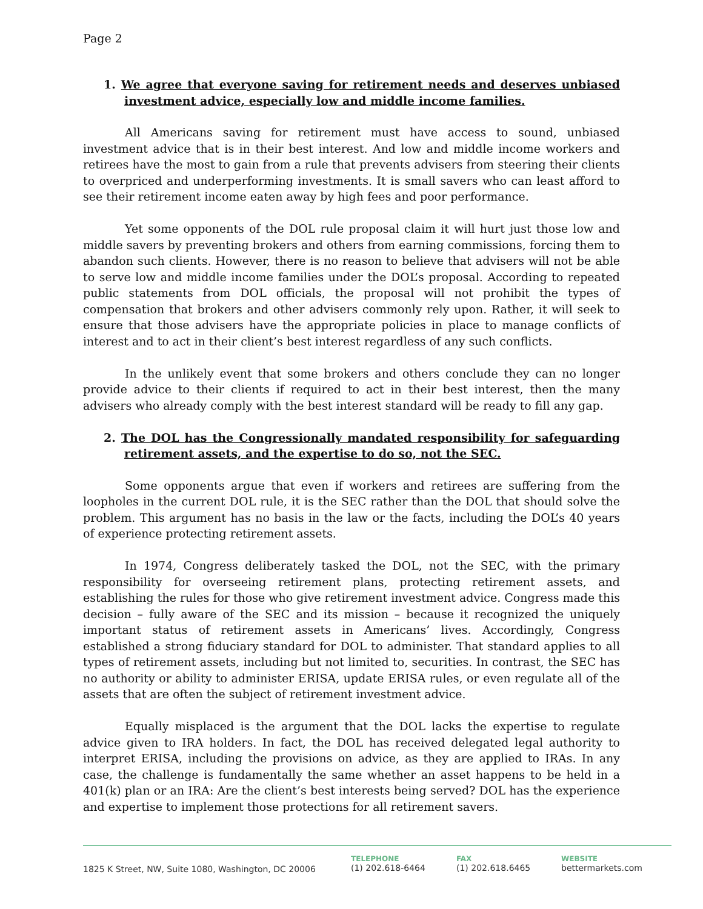Page 2
1. We agree that everyone saving for retirement needs and deserves unbiased investment advice, especially low and middle income families.
All Americans saving for retirement must have access to sound, unbiased investment advice that is in their best interest. And low and middle income workers and retirees have the most to gain from a rule that prevents advisers from steering their clients to overpriced and underperforming investments. It is small savers who can least afford to see their retirement income eaten away by high fees and poor performance.
Yet some opponents of the DOL rule proposal claim it will hurt just those low and middle savers by preventing brokers and others from earning commissions, forcing them to abandon such clients. However, there is no reason to believe that advisers will not be able to serve low and middle income families under the DOL’s proposal. According to repeated public statements from DOL officials, the proposal will not prohibit the types of compensation that brokers and other advisers commonly rely upon. Rather, it will seek to ensure that those advisers have the appropriate policies in place to manage conflicts of interest and to act in their client’s best interest regardless of any such conflicts.
In the unlikely event that some brokers and others conclude they can no longer provide advice to their clients if required to act in their best interest, then the many advisers who already comply with the best interest standard will be ready to fill any gap.
2. The DOL has the Congressionally mandated responsibility for safeguarding retirement assets, and the expertise to do so, not the SEC.
Some opponents argue that even if workers and retirees are suffering from the loopholes in the current DOL rule, it is the SEC rather than the DOL that should solve the problem. This argument has no basis in the law or the facts, including the DOL’s 40 years of experience protecting retirement assets.
In 1974, Congress deliberately tasked the DOL, not the SEC, with the primary responsibility for overseeing retirement plans, protecting retirement assets, and establishing the rules for those who give retirement investment advice. Congress made this decision – fully aware of the SEC and its mission – because it recognized the uniquely important status of retirement assets in Americans’ lives. Accordingly, Congress established a strong fiduciary standard for DOL to administer. That standard applies to all types of retirement assets, including but not limited to, securities. In contrast, the SEC has no authority or ability to administer ERISA, update ERISA rules, or even regulate all of the assets that are often the subject of retirement investment advice.
Equally misplaced is the argument that the DOL lacks the expertise to regulate advice given to IRA holders. In fact, the DOL has received delegated legal authority to interpret ERISA, including the provisions on advice, as they are applied to IRAs. In any case, the challenge is fundamentally the same whether an asset happens to be held in a 401(k) plan or an IRA: Are the client’s best interests being served? DOL has the experience and expertise to implement those protections for all retirement savers.
1825 K Street, NW, Suite 1080, Washington, DC 20006
TELEPHONE
(1) 202.618-6464
FAX
(1) 202.618.6465
WEBSITE
bettermarkets.com